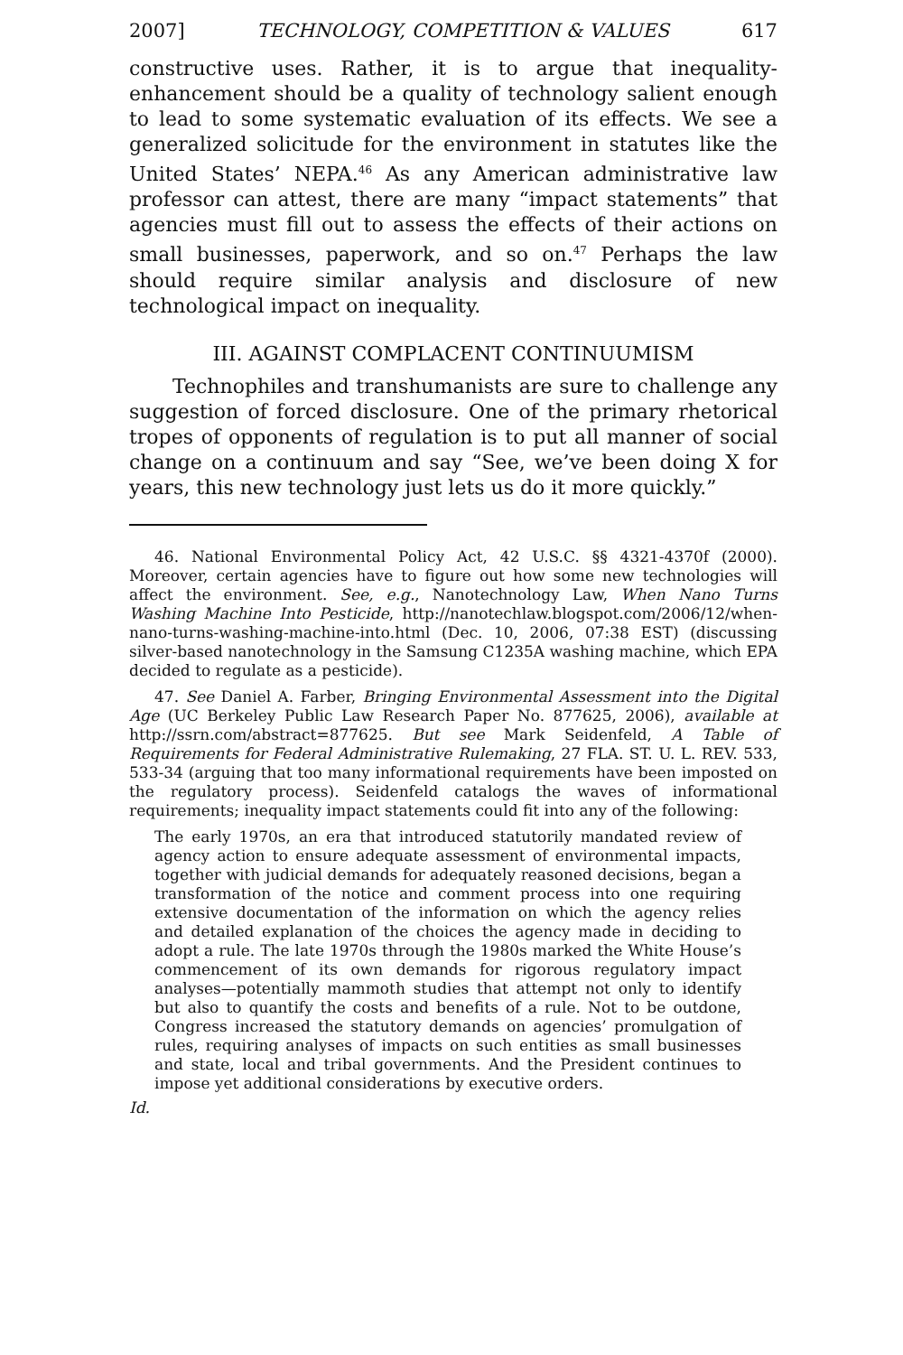2007] TECHNOLOGY, COMPETITION & VALUES 617
constructive uses. Rather, it is to argue that inequality-enhancement should be a quality of technology salient enough to lead to some systematic evaluation of its effects. We see a generalized solicitude for the environment in statutes like the United States’ NEPA.<sup>46</sup> As any American administrative law professor can attest, there are many “impact statements” that agencies must fill out to assess the effects of their actions on small businesses, paperwork, and so on.<sup>47</sup> Perhaps the law should require similar analysis and disclosure of new technological impact on inequality.
III. AGAINST COMPLACENT CONTINUUMISM
Technophiles and transhumanists are sure to challenge any suggestion of forced disclosure. One of the primary rhetorical tropes of opponents of regulation is to put all manner of social change on a continuum and say “See, we’ve been doing X for years, this new technology just lets us do it more quickly.”
46. National Environmental Policy Act, 42 U.S.C. §§ 4321-4370f (2000). Moreover, certain agencies have to figure out how some new technologies will affect the environment. See, e.g., Nanotechnology Law, When Nano Turns Washing Machine Into Pesticide, http://nanotechlaw.blogspot.com/2006/12/when-nano-turns-washing-machine-into.html (Dec. 10, 2006, 07:38 EST) (discussing silver-based nanotechnology in the Samsung C1235A washing machine, which EPA decided to regulate as a pesticide).
47. See Daniel A. Farber, Bringing Environmental Assessment into the Digital Age (UC Berkeley Public Law Research Paper No. 877625, 2006), available at http://ssrn.com/abstract=877625. But see Mark Seidenfeld, A Table of Requirements for Federal Administrative Rulemaking, 27 FLA. ST. U. L. REV. 533, 533-34 (arguing that too many informational requirements have been imposted on the regulatory process). Seidenfeld catalogs the waves of informational requirements; inequality impact statements could fit into any of the following:
The early 1970s, an era that introduced statutorily mandated review of agency action to ensure adequate assessment of environmental impacts, together with judicial demands for adequately reasoned decisions, began a transformation of the notice and comment process into one requiring extensive documentation of the information on which the agency relies and detailed explanation of the choices the agency made in deciding to adopt a rule. The late 1970s through the 1980s marked the White House’s commencement of its own demands for rigorous regulatory impact analyses—potentially mammoth studies that attempt not only to identify but also to quantify the costs and benefits of a rule. Not to be outdone, Congress increased the statutory demands on agencies’ promulgation of rules, requiring analyses of impacts on such entities as small businesses and state, local and tribal governments. And the President continues to impose yet additional considerations by executive orders.
Id.